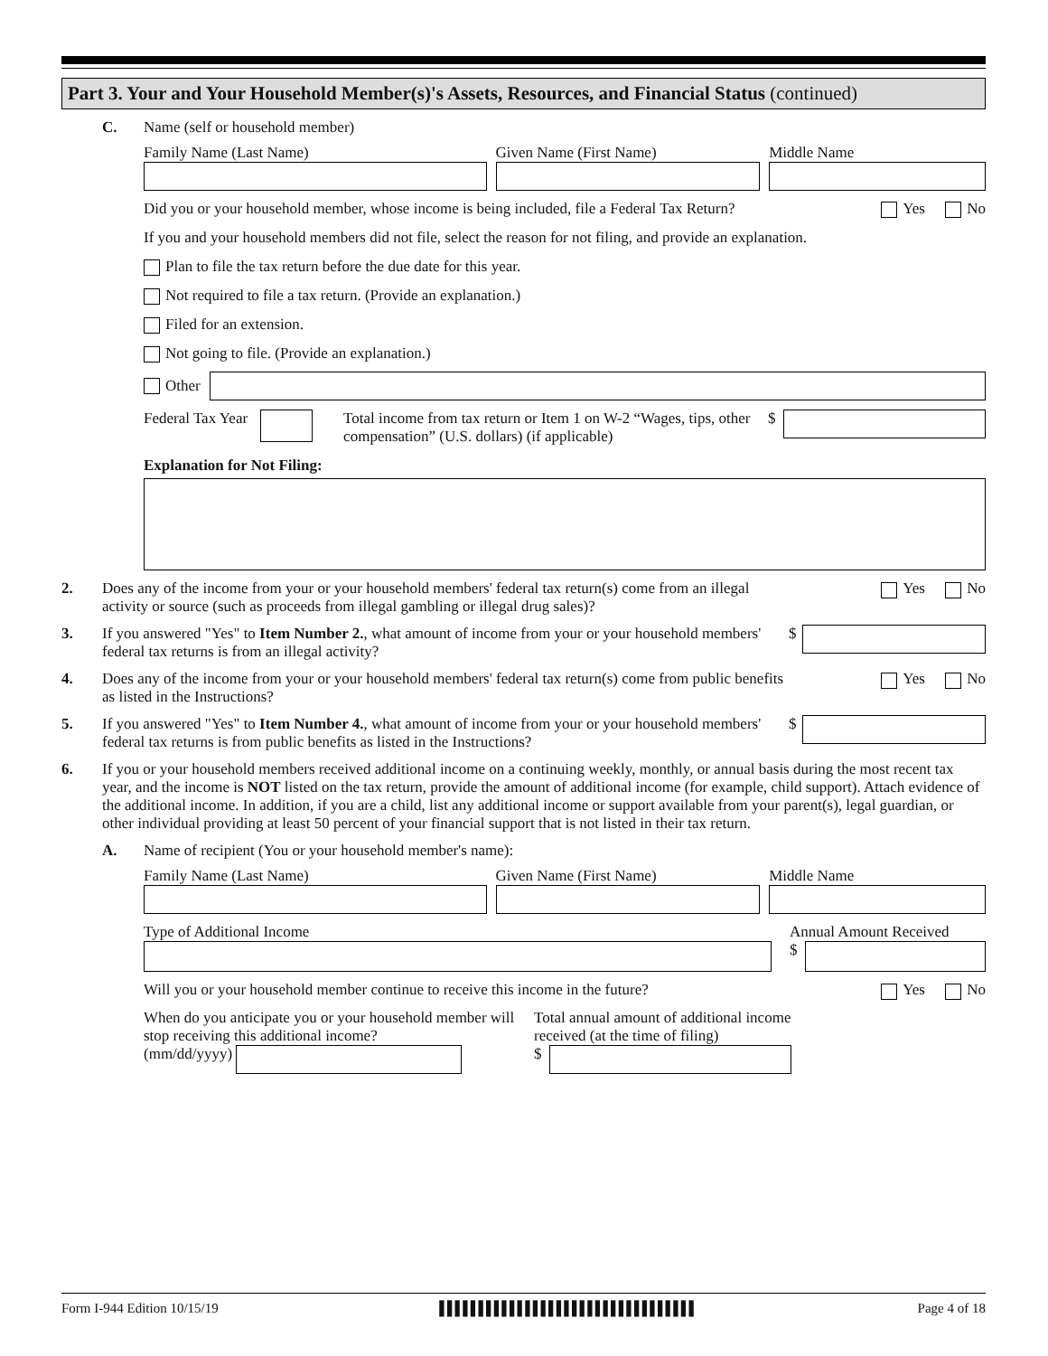Part 3. Your and Your Household Member(s)'s Assets, Resources, and Financial Status (continued)
C. Name (self or household member)
Family Name (Last Name) Given Name (First Name) Middle Name
Did you or your household member, whose income is being included, file a Federal Tax Return?
Yes No
If you and your household members did not file, select the reason for not filing, and provide an explanation.
Plan to file the tax return before the due date for this year.
Not required to file a tax return. (Provide an explanation.)
Filed for an extension.
Not going to file. (Provide an explanation.)
Other
Federal Tax Year
Total income from tax return or Item 1 on W-2 “Wages, tips, other compensation” (U.S. dollars) (if applicable)
$
Explanation for Not Filing:
2. Does any of the income from your or your household members' federal tax return(s) come from an illegal activity or source (such as proceeds from illegal gambling or illegal drug sales)?
Yes No
3. If you answered "Yes" to Item Number 2., what amount of income from your or your household members' federal tax returns is from an illegal activity?
$
4. Does any of the income from your or your household members' federal tax return(s) come from public benefits as listed in the Instructions?
Yes No
5. If you answered "Yes" to Item Number 4., what amount of income from your or your household members' federal tax returns is from public benefits as listed in the Instructions?
$
6. If you or your household members received additional income on a continuing weekly, monthly, or annual basis during the most recent tax year, and the income is NOT listed on the tax return, provide the amount of additional income (for example, child support). Attach evidence of the additional income. In addition, if you are a child, list any additional income or support available from your parent(s), legal guardian, or other individual providing at least 50 percent of your financial support that is not listed in their tax return.
A. Name of recipient (You or your household member's name):
Family Name (Last Name) Given Name (First Name) Middle Name
Type of Additional Income Annual Amount Received
$
Will you or your household member continue to receive this income in the future?
Yes No
When do you anticipate you or your household member will stop receiving this additional income?
(mm/dd/yyyy)
Total annual amount of additional income received (at the time of filing)
$
Form I-944 Edition 10/15/19 ▌▌▌▌▌▌▌▌▌▌▌▌▌▌▌▌▌▌▌▌▌▌▌▌▌▌▌▌▌▌▌▌▌ Page 4 of 18